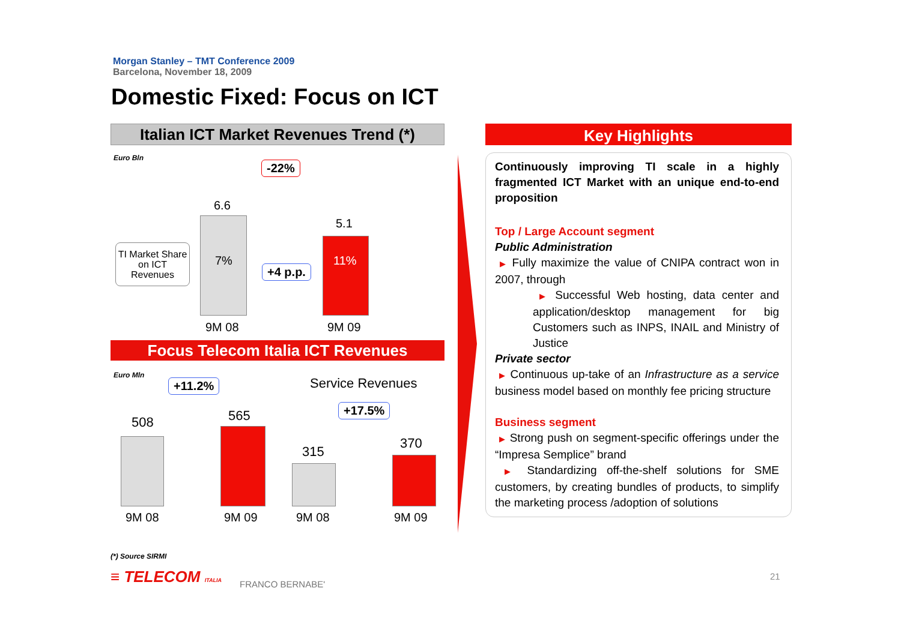Morgan Stanley – TMT Conference 2009
Barcelona, November 18, 2009
Domestic Fixed: Focus on ICT
Italian ICT Market Revenues Trend (*)
Euro Bln
-22%
6.6
5.1
7% 11%
+4 p.p.
TI Market Share on ICT Revenues
9M 08 9M 09
Focus Telecom Italia ICT Revenues
Euro Mln
+11.2% Service Revenues
+17.5%
508 565
315
370
9M 08 9M 09 9M 08 9M 09
(*) Source SIRMI
≡ TELECOM ITALIA FRANCO BERNABE'
Key Highlights
Continuously improving TI scale in a highly fragmented ICT Market with an unique end-to-end proposition
Top / Large Account segment
Public Administration
▶ Fully maximize the value of CNIPA contract won in 2007, through
▶ Successful Web hosting, data center and application/desktop management for big Customers such as INPS, INAIL and Ministry of Justice
Private sector
▶ Continuous up-take of an Infrastructure as a service business model based on monthly fee pricing structure
Business segment
▶ Strong push on segment-specific offerings under the “Impresa Semplice” brand
▶ Standardizing off-the-shelf solutions for SME customers, by creating bundles of products, to simplify the marketing process /adoption of solutions
21